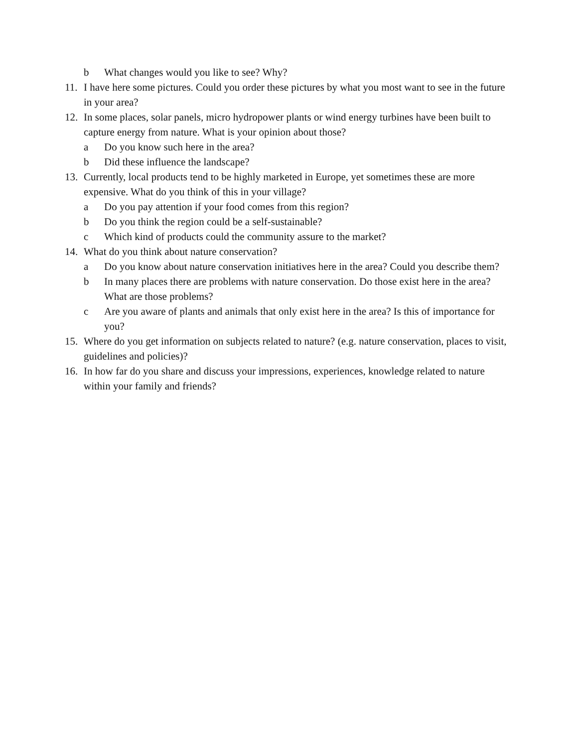b What changes would you like to see? Why?
11. I have here some pictures. Could you order these pictures by what you most want to see in the future in your area?
12. In some places, solar panels, micro hydropower plants or wind energy turbines have been built to capture energy from nature. What is your opinion about those?
a Do you know such here in the area?
b Did these influence the landscape?
13. Currently, local products tend to be highly marketed in Europe, yet sometimes these are more expensive. What do you think of this in your village?
a Do you pay attention if your food comes from this region?
b Do you think the region could be a self-sustainable?
c Which kind of products could the community assure to the market?
14. What do you think about nature conservation?
a Do you know about nature conservation initiatives here in the area? Could you describe them?
b In many places there are problems with nature conservation. Do those exist here in the area? What are those problems?
c Are you aware of plants and animals that only exist here in the area? Is this of importance for you?
15. Where do you get information on subjects related to nature? (e.g. nature conservation, places to visit, guidelines and policies)?
16. In how far do you share and discuss your impressions, experiences, knowledge related to nature within your family and friends?